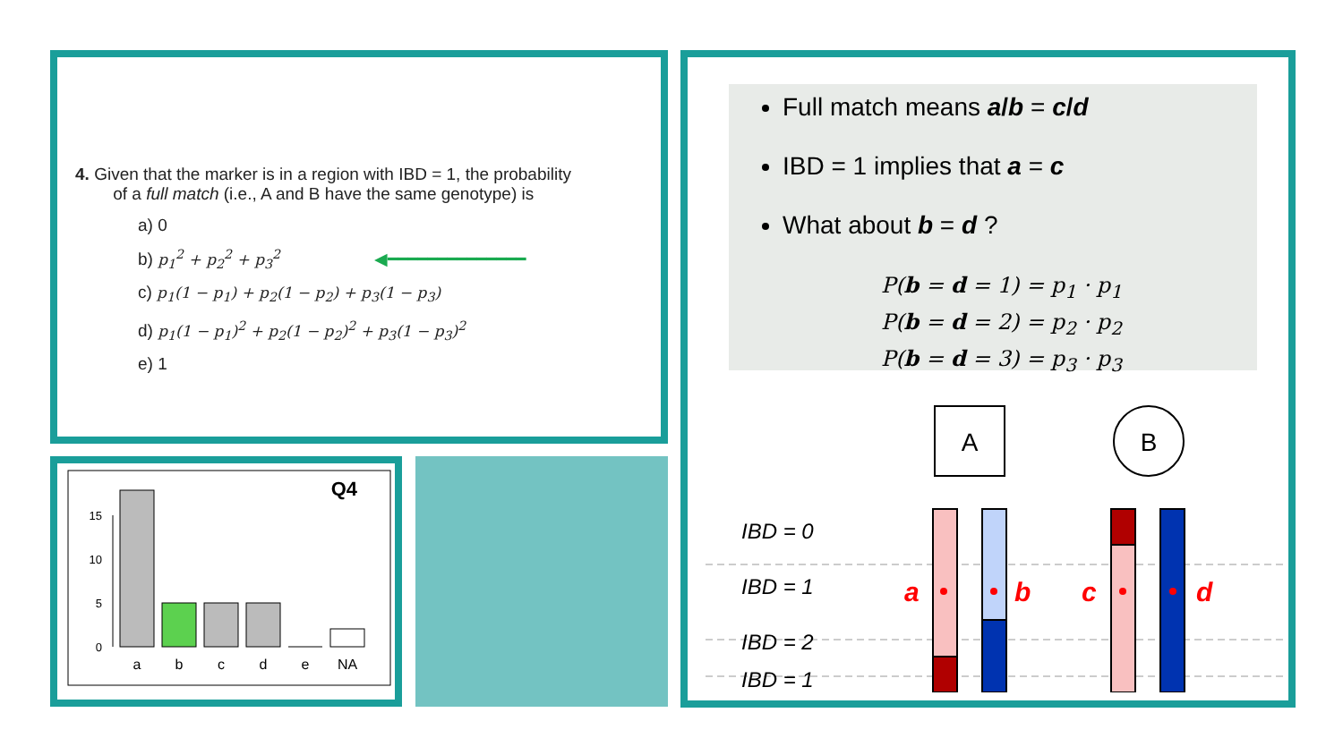4. Given that the marker is in a region with IBD = 1, the probability
of a full match (i.e., A and B have the same genotype) is
a) 0
b) p<sub>1</sub><sup>2</sup> + p<sub>2</sub><sup>2</sup> + p<sub>3</sub><sup>2</sup> ◀━━━━━━━━━━━━━━
c) p<sub>1</sub>(1 − p<sub>1</sub>) + p<sub>2</sub>(1 − p<sub>2</sub>) + p<sub>3</sub>(1 − p<sub>3</sub>)
d) p<sub>1</sub>(1 − p<sub>1</sub>)<sup>2</sup> + p<sub>2</sub>(1 − p<sub>2</sub>)<sup>2</sup> + p<sub>3</sub>(1 − p<sub>3</sub>)<sup>2</sup>
e) 1
Q4
0
5
10
15
a
b
c
d
e
NA
Full match means a/b = c/d
IBD = 1 implies that a = c
What about b = d ?
P(b = d = 1) = p<sub>1</sub> · p<sub>1</sub>
P(b = d = 2) = p<sub>2</sub> · p<sub>2</sub>
P(b = d = 3) = p<sub>3</sub> · p<sub>3</sub>
A
B
IBD = 0
IBD = 1
IBD = 2
IBD = 1
a
b
c
d